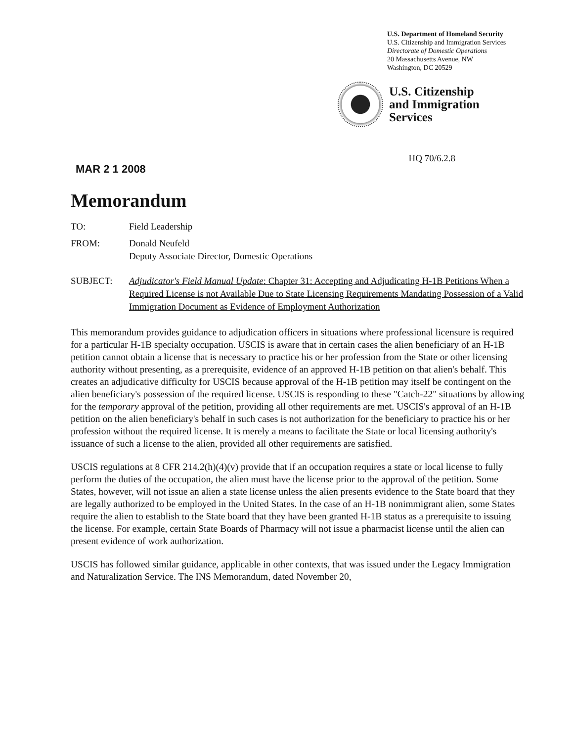U.S. Department of Homeland Security
U.S. Citizenship and Immigration Services
Directorate of Domestic Operations
20 Massachusetts Avenue, NW
Washington, DC 20529
U.S. Citizenship
and Immigration
Services
MAR 2 1 2008
HQ 70/6.2.8
Memorandum
| TO: | Field Leadership |
| FROM: | Donald Neufeld Deputy Associate Director, Domestic Operations |
| SUBJECT: | Adjudicator's Field Manual Update : Chapter 31: Accepting and Adjudicating H-1B Petitions When a Required License is not Available Due to State Licensing Requirements Mandating Possession of a Valid Immigration Document as Evidence of Employment Authorization |
This memorandum provides guidance to adjudication officers in situations where professional licensure is required for a particular H-1B specialty occupation. USCIS is aware that in certain cases the alien beneficiary of an H-1B petition cannot obtain a license that is necessary to practice his or her profession from the State or other licensing authority without presenting, as a prerequisite, evidence of an approved H-1B petition on that alien's behalf. This creates an adjudicative difficulty for USCIS because approval of the H-1B petition may itself be contingent on the alien beneficiary's possession of the required license. USCIS is responding to these "Catch-22" situations by allowing for the temporary approval of the petition, providing all other requirements are met. USCIS's approval of an H-1B petition on the alien beneficiary's behalf in such cases is not authorization for the beneficiary to practice his or her profession without the required license. It is merely a means to facilitate the State or local licensing authority's issuance of such a license to the alien, provided all other requirements are satisfied.
USCIS regulations at 8 CFR 214.2(h)(4)(v) provide that if an occupation requires a state or local license to fully perform the duties of the occupation, the alien must have the license prior to the approval of the petition. Some States, however, will not issue an alien a state license unless the alien presents evidence to the State board that they are legally authorized to be employed in the United States. In the case of an H-1B nonimmigrant alien, some States require the alien to establish to the State board that they have been granted H-1B status as a prerequisite to issuing the license. For example, certain State Boards of Pharmacy will not issue a pharmacist license until the alien can present evidence of work authorization.
USCIS has followed similar guidance, applicable in other contexts, that was issued under the Legacy Immigration and Naturalization Service. The INS Memorandum, dated November 20,